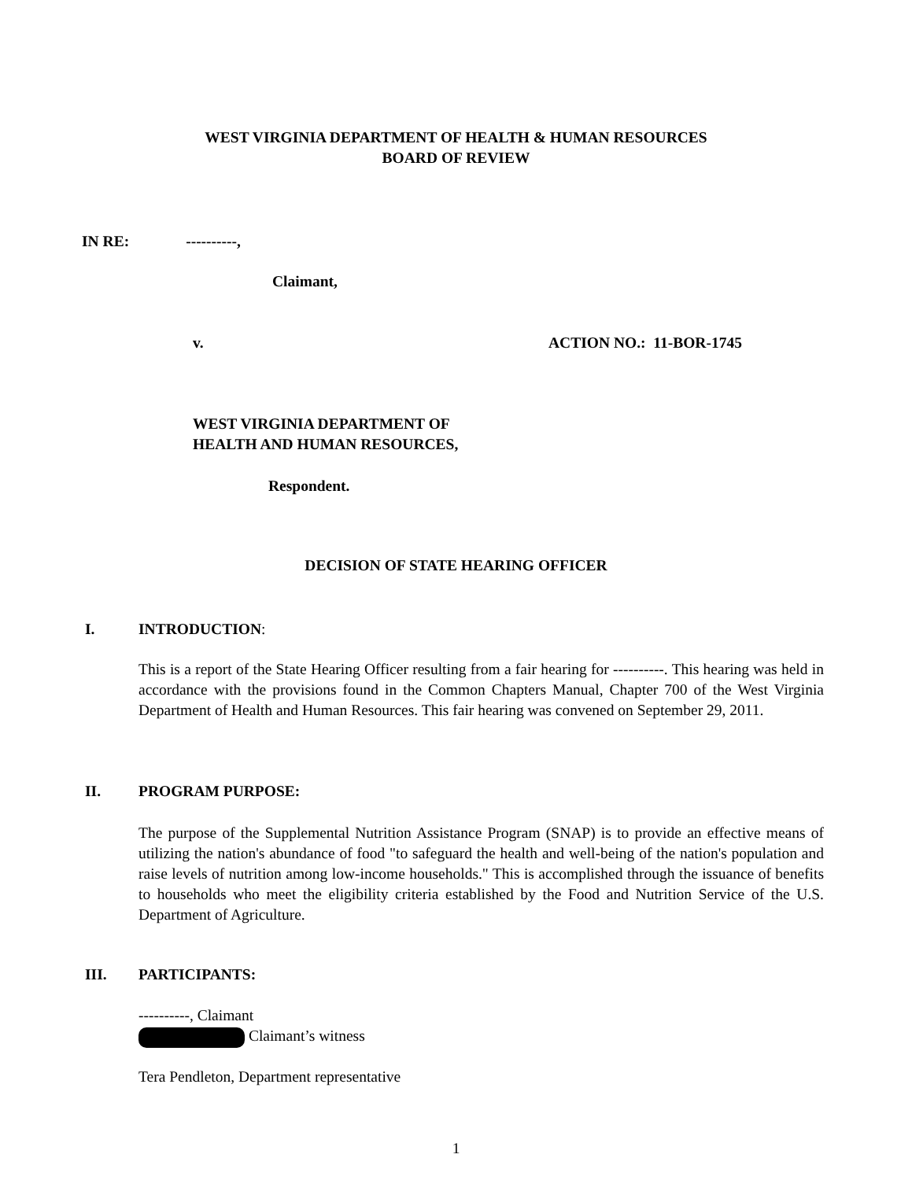WEST VIRGINIA DEPARTMENT OF HEALTH & HUMAN RESOURCES
BOARD OF REVIEW
IN RE: ----------,
Claimant,
v. ACTION NO.: 11-BOR-1745
WEST VIRGINIA DEPARTMENT OF
HEALTH AND HUMAN RESOURCES,
Respondent.
DECISION OF STATE HEARING OFFICER
I. INTRODUCTION:
This is a report of the State Hearing Officer resulting from a fair hearing for ----------. This hearing was held in accordance with the provisions found in the Common Chapters Manual, Chapter 700 of the West Virginia Department of Health and Human Resources. This fair hearing was convened on September 29, 2011.
II. PROGRAM PURPOSE:
The purpose of the Supplemental Nutrition Assistance Program (SNAP) is to provide an effective means of utilizing the nation's abundance of food "to safeguard the health and well-being of the nation's population and raise levels of nutrition among low-income households." This is accomplished through the issuance of benefits to households who meet the eligibility criteria established by the Food and Nutrition Service of the U.S. Department of Agriculture.
III. PARTICIPANTS:
----------, Claimant
Claimant’s witness
Tera Pendleton, Department representative
1